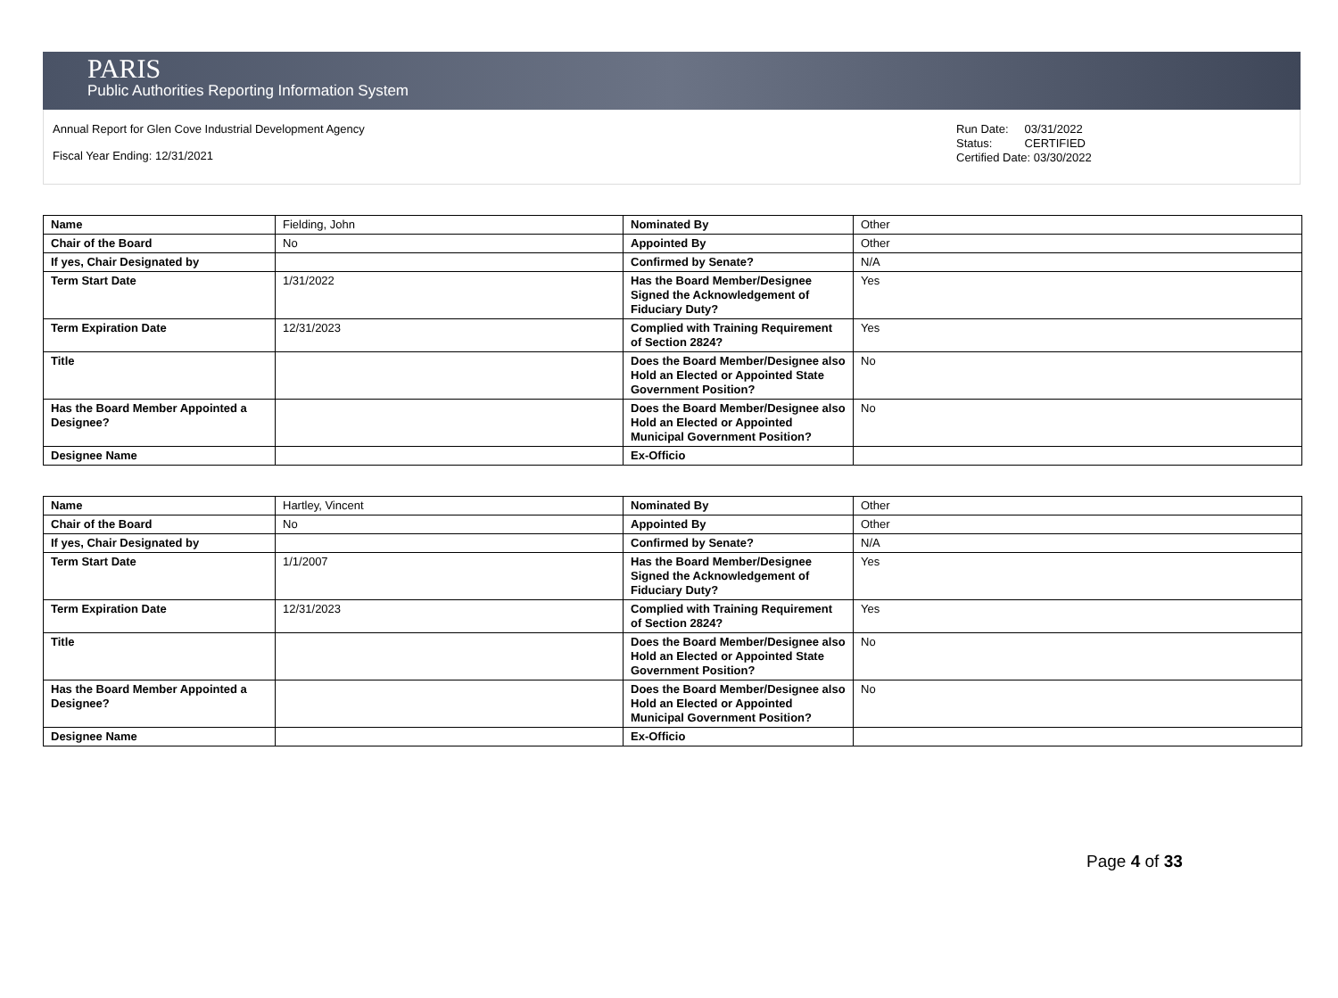PARIS
Public Authorities Reporting Information System
Annual Report for Glen Cove Industrial Development Agency
Fiscal Year Ending: 12/31/2021
Run Date: 03/31/2022
Status: CERTIFIED
Certified Date: 03/30/2022
| Name | Fielding, John | Nominated By | Other |
| Chair of the Board | No | Appointed By | Other |
| If yes, Chair Designated by | | Confirmed by Senate? | N/A |
| Term Start Date | 1/31/2022 | Has the Board Member/Designee Signed the Acknowledgement of Fiduciary Duty? | Yes |
| Term Expiration Date | 12/31/2023 | Complied with Training Requirement of Section 2824? | Yes |
| Title | | Does the Board Member/Designee also Hold an Elected or Appointed State Government Position? | No |
| Has the Board Member Appointed a Designee? | | Does the Board Member/Designee also Hold an Elected or Appointed Municipal Government Position? | No |
| Designee Name | | Ex-Officio | |
| Name | Hartley, Vincent | Nominated By | Other |
| Chair of the Board | No | Appointed By | Other |
| If yes, Chair Designated by | | Confirmed by Senate? | N/A |
| Term Start Date | 1/1/2007 | Has the Board Member/Designee Signed the Acknowledgement of Fiduciary Duty? | Yes |
| Term Expiration Date | 12/31/2023 | Complied with Training Requirement of Section 2824? | Yes |
| Title | | Does the Board Member/Designee also Hold an Elected or Appointed State Government Position? | No |
| Has the Board Member Appointed a Designee? | | Does the Board Member/Designee also Hold an Elected or Appointed Municipal Government Position? | No |
| Designee Name | | Ex-Officio | |
Page 4 of 33